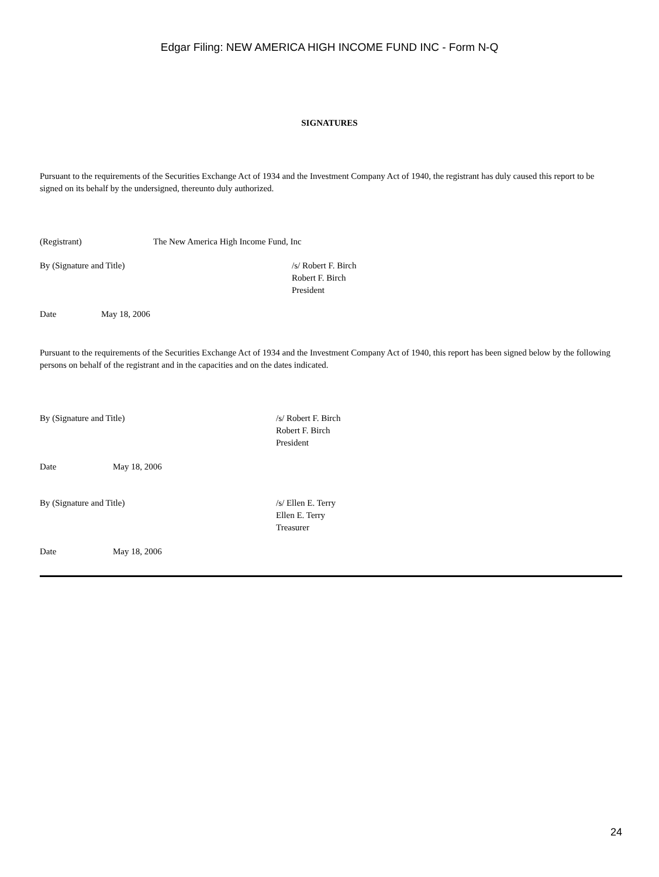Edgar Filing: NEW AMERICA HIGH INCOME FUND INC - Form N-Q
SIGNATURES
Pursuant to the requirements of the Securities Exchange Act of 1934 and the Investment Company Act of 1940, the registrant has duly caused this report to be signed on its behalf by the undersigned, thereunto duly authorized.
(Registrant) The New America High Income Fund, Inc
By (Signature and Title) /s/ Robert F. Birch
Robert F. Birch
President
Date May 18, 2006
Pursuant to the requirements of the Securities Exchange Act of 1934 and the Investment Company Act of 1940, this report has been signed below by the following persons on behalf of the registrant and in the capacities and on the dates indicated.
By (Signature and Title) /s/ Robert F. Birch
Robert F. Birch
President
Date May 18, 2006
By (Signature and Title) /s/ Ellen E. Terry
Ellen E. Terry
Treasurer
Date May 18, 2006
24